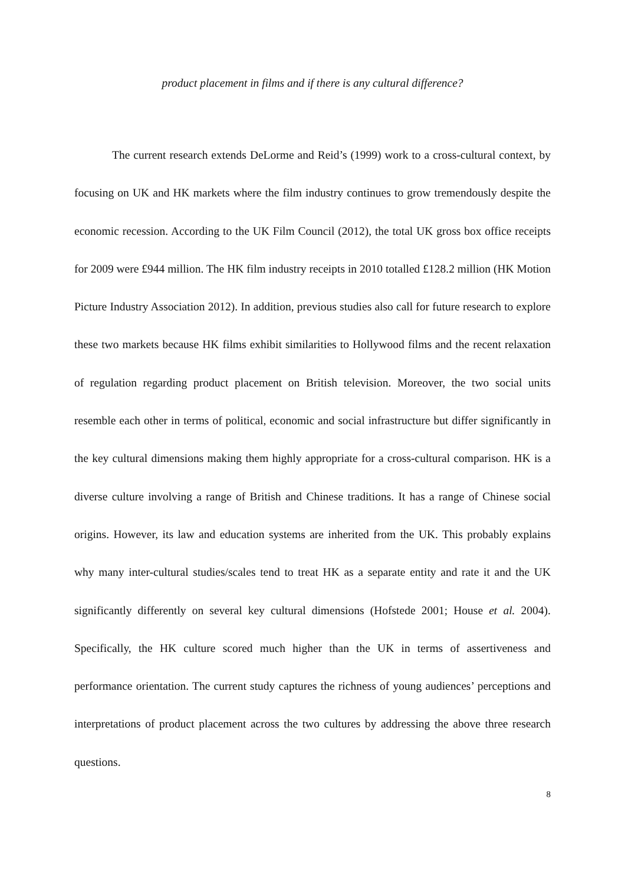product placement in films and if there is any cultural difference?
The current research extends DeLorme and Reid’s (1999) work to a cross-cultural context, by focusing on UK and HK markets where the film industry continues to grow tremendously despite the economic recession. According to the UK Film Council (2012), the total UK gross box office receipts for 2009 were £944 million. The HK film industry receipts in 2010 totalled £128.2 million (HK Motion Picture Industry Association 2012). In addition, previous studies also call for future research to explore these two markets because HK films exhibit similarities to Hollywood films and the recent relaxation of regulation regarding product placement on British television. Moreover, the two social units resemble each other in terms of political, economic and social infrastructure but differ significantly in the key cultural dimensions making them highly appropriate for a cross-cultural comparison. HK is a diverse culture involving a range of British and Chinese traditions. It has a range of Chinese social origins. However, its law and education systems are inherited from the UK. This probably explains why many inter-cultural studies/scales tend to treat HK as a separate entity and rate it and the UK significantly differently on several key cultural dimensions (Hofstede 2001; House et al. 2004). Specifically, the HK culture scored much higher than the UK in terms of assertiveness and performance orientation. The current study captures the richness of young audiences’ perceptions and interpretations of product placement across the two cultures by addressing the above three research questions.
8